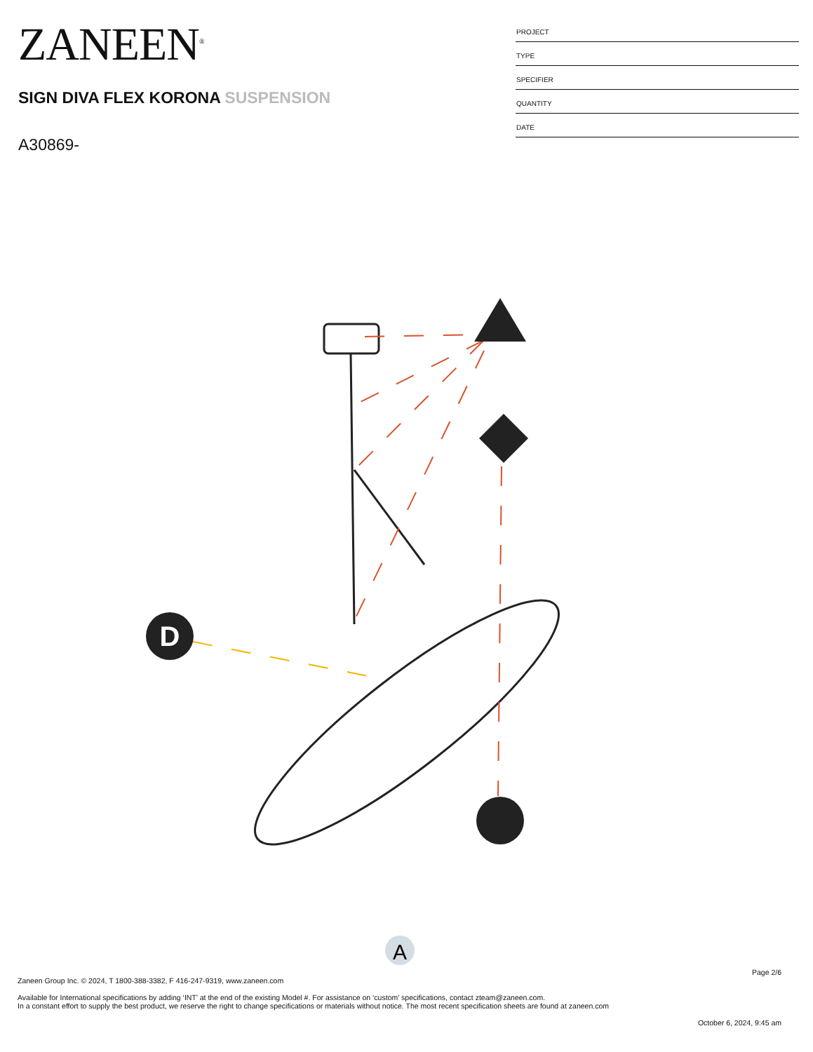ZANEEN<sup>®</sup>
SIGN DIVA FLEX KORONA SUSPENSION
A30869-
PROJECT
TYPE
SPECIFIER
QUANTITY
DATE
D
A
Page 2/6
Zaneen Group Inc. © 2024, T 1800-388-3382, F 416-247-9319, www.zaneen.com
Available for International specifications by adding ‘INT’ at the end of the existing Model #. For assistance on ‘custom’ specifications, contact zteam@zaneen.com.
In a constant effort to supply the best product, we reserve the right to change specifications or materials without notice. The most recent specification sheets are found at zaneen.com
October 6, 2024, 9:45 am